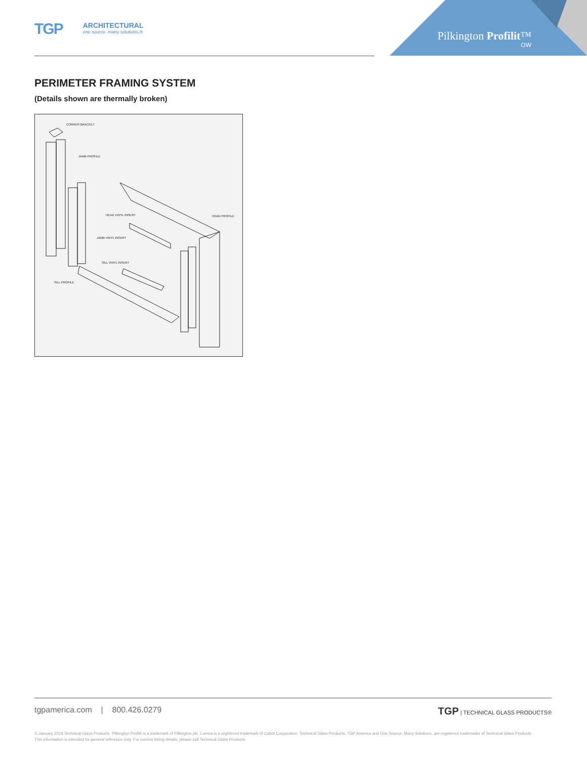TGP
ARCHITECTURAL
one source. many solutions.®
Pilkington Profilit™
OW
PERIMETER FRAMING SYSTEM
(Details shown are thermally broken)
CORNER BRACKET
JAMB PROFILE
HEAD VINYL INSERT HEAD PROFILE
JAMB VINYL INSERT
SILL VINYL INSERT
SILL PROFILE
tgpamerica.com | 800.426.0279
TGP | TECHNICAL GLASS PRODUCTS®
© January 2019 Technical Glass Products. Pilkington Profilit is a trademark of Pilkington plc. Lumira is a registered trademark of Cabot Corporation. Technical Glass Products, TGP America and One Source. Many Solutions. are registered trademarks of Technical Glass Products. This information is intended for general reference only. For current listing details, please call Technical Glass Products.